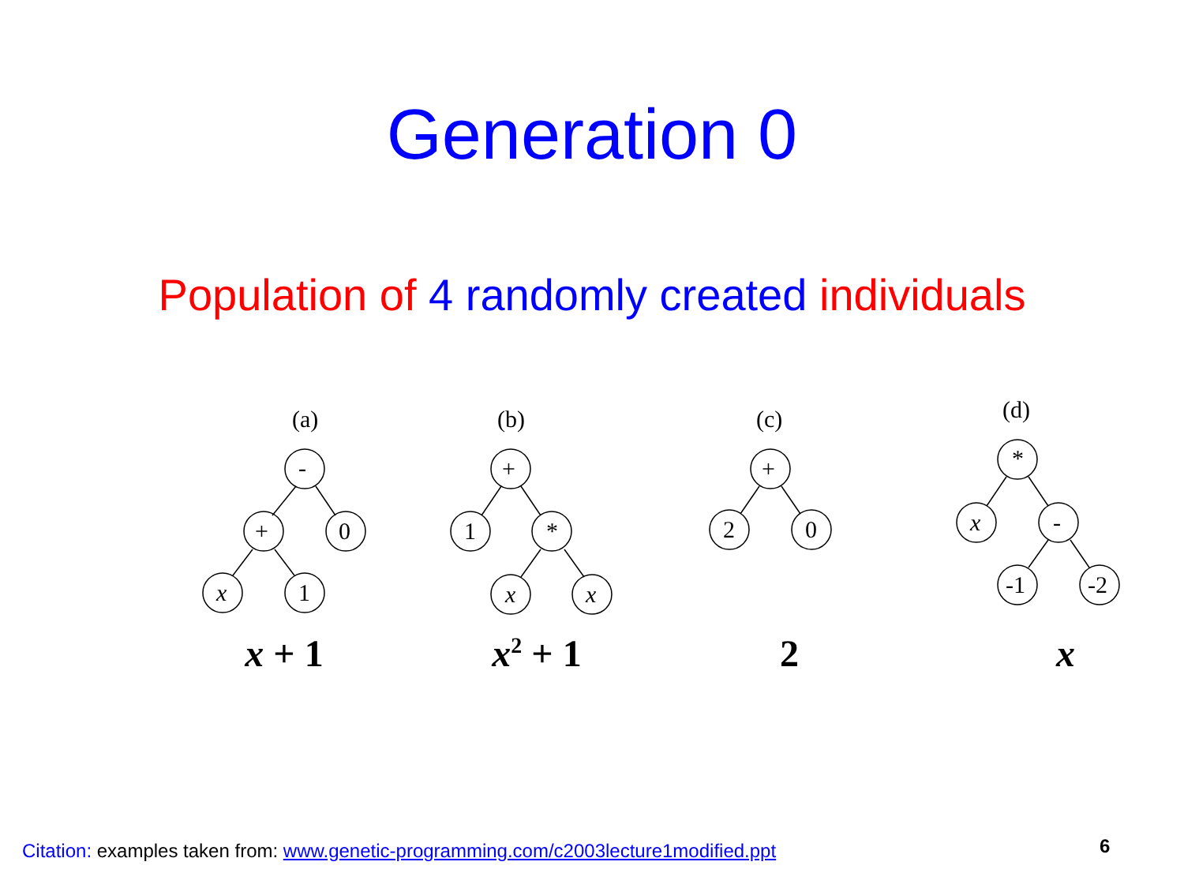Generation 0
Population of 4 randomly created individuals
(a)
-
+
0
x
1
x + 1
(b)
+
1
*
x
x
x<sup>2</sup> + 1
(c)
+
2
0
2
(d)
*
x
-
-1
-2
x
Citation: examples taken from: www.genetic-programming.com/c2003lecture1modified.ppt
6